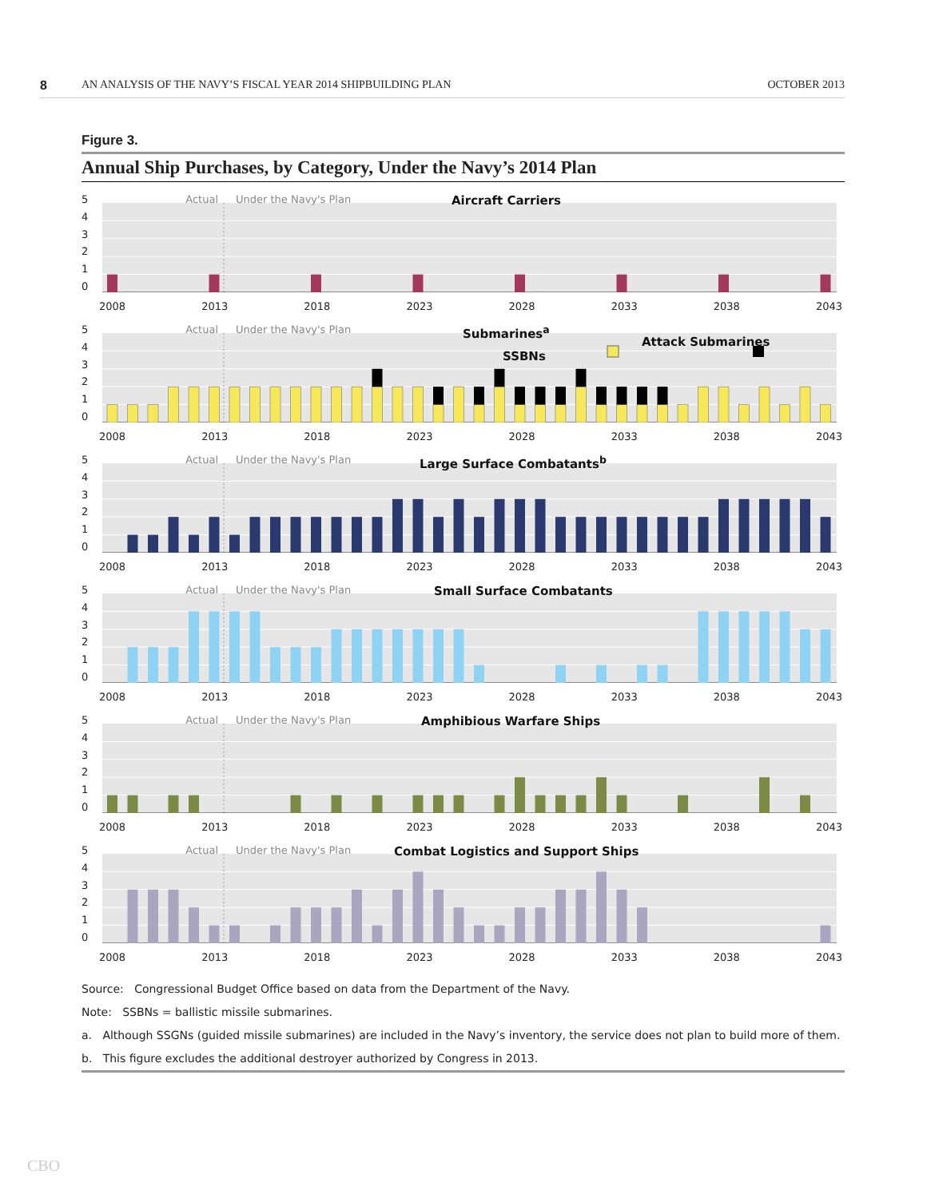8 AN ANALYSIS OF THE NAVY’S FISCAL YEAR 2014 SHIPBUILDING PLAN OCTOBER 2013
Figure 3.
Annual Ship Purchases, by Category, Under the Navy’s 2014 Plan
543210
Actual Under the Navy's Plan Aircraft Carriers
2008 2013 2018 2023 2028 2033 2038 2043
543210
Actual Under the Navy's Plan Submarines<sup>a</sup> Attack Submarines SSBNs
2008 2013 2018 2023 2028 2033 2038 2043
543210
Actual Under the Navy's Plan Large Surface Combatants<sup>b</sup>
2008 2013 2018 2023 2028 2033 2038 2043
543210
Actual Under the Navy's Plan Small Surface Combatants
2008 2013 2018 2023 2028 2033 2038 2043
543210
Actual Under the Navy's Plan Amphibious Warfare Ships
2008 2013 2018 2023 2028 2033 2038 2043
543210
Actual Under the Navy's Plan Combat Logistics and Support Ships
2008 2013 2018 2023 2028 2033 2038 2043
Source: Congressional Budget Office based on data from the Department of the Navy.
Note: SSBNs = ballistic missile submarines.
a. Although SSGNs (guided missile submarines) are included in the Navy’s inventory, the service does not plan to build more of them.
b. This figure excludes the additional destroyer authorized by Congress in 2013.
CBO